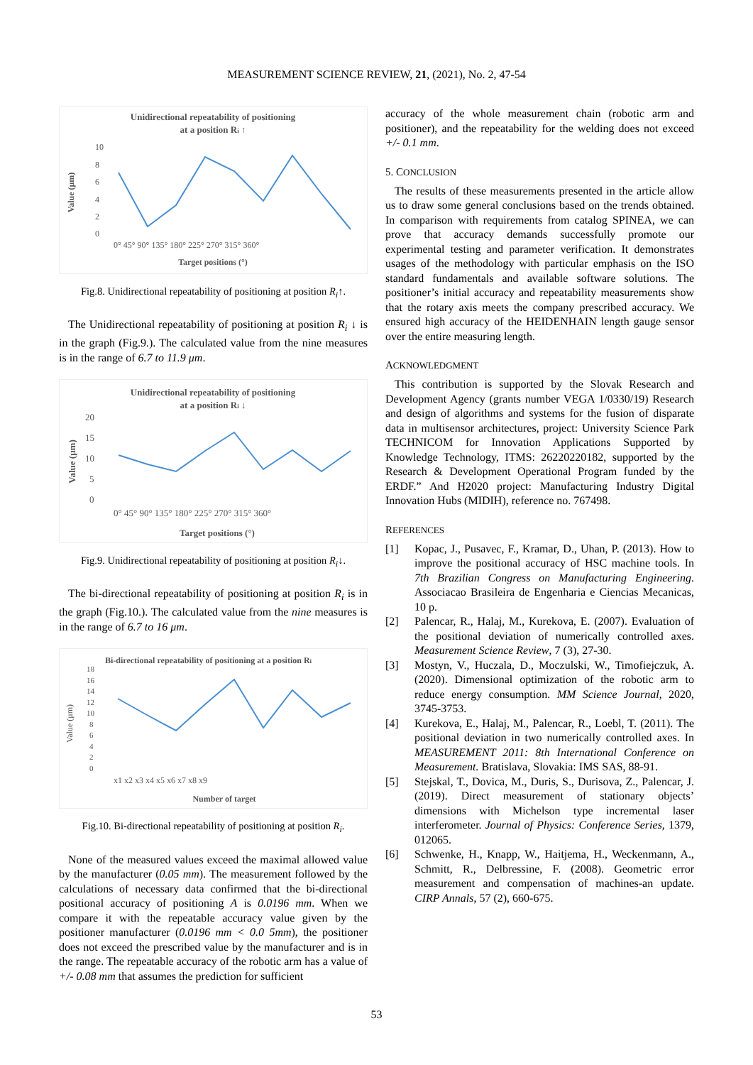MEASUREMENT SCIENCE REVIEW, 21, (2021), No. 2, 47-54
Unidirectional repeatability of positioning
at a position Ri ↑
10
8
6
4
2
0
0° 45° 90° 135° 180° 225° 270° 315° 360°
Target positions (°)
Value (μm)
Fig.8. Unidirectional repeatability of positioning at position R<sub>i</sub>↑.
The Unidirectional repeatability of positioning at position R<sub>i</sub> ↓ is in the graph (Fig.9.). The calculated value from the nine measures is in the range of 6.7 to 11.9 μm.
Unidirectional repeatability of positioning
at a position Ri ↓
20
15
10
5
0
0° 45° 90° 135° 180° 225° 270° 315° 360°
Target positions (°)
Value (μm)
Fig.9. Unidirectional repeatability of positioning at position R<sub>i</sub>↓.
The bi-directional repeatability of positioning at position R<sub>i</sub> is in the graph (Fig.10.). The calculated value from the nine measures is in the range of 6.7 to 16 μm.
Bi-directional repeatability of positioning at a position Ri
18
16
14
12
10
8
6
4
2
0
x1 x2 x3 x4 x5 x6 x7 x8 x9
Number of target
Value (μm)
Fig.10. Bi-directional repeatability of positioning at position R<sub>i</sub>.
None of the measured values exceed the maximal allowed value by the manufacturer (0.05 mm). The measurement followed by the calculations of necessary data confirmed that the bi-directional positional accuracy of positioning A is 0.0196 mm. When we compare it with the repeatable accuracy value given by the positioner manufacturer (0.0196 mm < 0.0 5mm), the positioner does not exceed the prescribed value by the manufacturer and is in the range. The repeatable accuracy of the robotic arm has a value of +/- 0.08 mm that assumes the prediction for sufficient
accuracy of the whole measurement chain (robotic arm and positioner), and the repeatability for the welding does not exceed +/- 0.1 mm.
5. CONCLUSION
The results of these measurements presented in the article allow us to draw some general conclusions based on the trends obtained. In comparison with requirements from catalog SPINEA, we can prove that accuracy demands successfully promote our experimental testing and parameter verification. It demonstrates usages of the methodology with particular emphasis on the ISO standard fundamentals and available software solutions. The positioner’s initial accuracy and repeatability measurements show that the rotary axis meets the company prescribed accuracy. We ensured high accuracy of the HEIDENHAIN length gauge sensor over the entire measuring length.
ACKNOWLEDGMENT
This contribution is supported by the Slovak Research and Development Agency (grants number VEGA 1/0330/19) Research and design of algorithms and systems for the fusion of disparate data in multisensor architectures, project: University Science Park TECHNICOM for Innovation Applications Supported by Knowledge Technology, ITMS: 26220220182, supported by the Research & Development Operational Program funded by the ERDF.” And H2020 project: Manufacturing Industry Digital Innovation Hubs (MIDIH), reference no. 767498.
REFERENCES
[1] Kopac, J., Pusavec, F., Kramar, D., Uhan, P. (2013). How to improve the positional accuracy of HSC machine tools. In 7th Brazilian Congress on Manufacturing Engineering. Associacao Brasileira de Engenharia e Ciencias Mecanicas, 10 p.
[2] Palencar, R., Halaj, M., Kurekova, E. (2007). Evaluation of the positional deviation of numerically controlled axes. Measurement Science Review, 7 (3), 27-30.
[3] Mostyn, V., Huczala, D., Moczulski, W., Timofiejczuk, A. (2020). Dimensional optimization of the robotic arm to reduce energy consumption. MM Science Journal, 2020, 3745-3753.
[4] Kurekova, E., Halaj, M., Palencar, R., Loebl, T. (2011). The positional deviation in two numerically controlled axes. In MEASUREMENT 2011: 8th International Conference on Measurement. Bratislava, Slovakia: IMS SAS, 88-91.
[5] Stejskal, T., Dovica, M., Duris, S., Durisova, Z., Palencar, J. (2019). Direct measurement of stationary objects’ dimensions with Michelson type incremental laser interferometer. Journal of Physics: Conference Series, 1379, 012065.
[6] Schwenke, H., Knapp, W., Haitjema, H., Weckenmann, A., Schmitt, R., Delbressine, F. (2008). Geometric error measurement and compensation of machines-an update. CIRP Annals, 57 (2), 660-675.
53